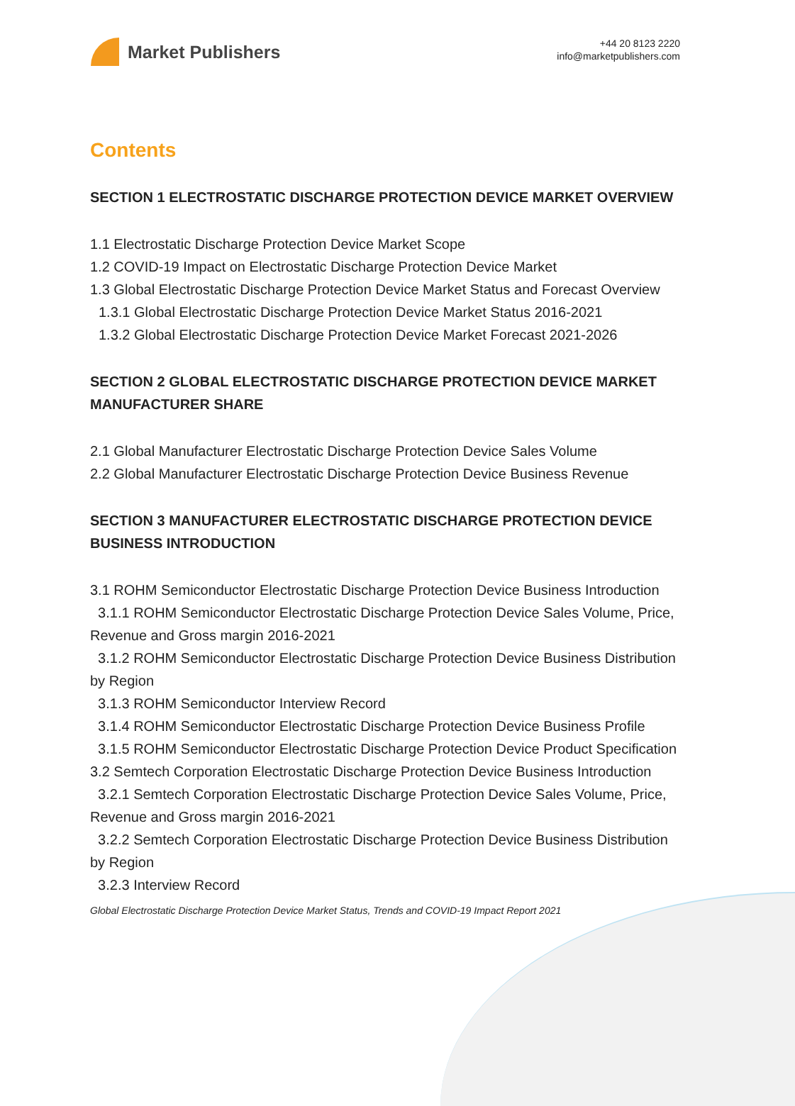Market Publishers
+44 20 8123 2220
info@marketpublishers.com
Contents
SECTION 1 ELECTROSTATIC DISCHARGE PROTECTION DEVICE MARKET OVERVIEW
1.1 Electrostatic Discharge Protection Device Market Scope
1.2 COVID-19 Impact on Electrostatic Discharge Protection Device Market
1.3 Global Electrostatic Discharge Protection Device Market Status and Forecast Overview
1.3.1 Global Electrostatic Discharge Protection Device Market Status 2016-2021
1.3.2 Global Electrostatic Discharge Protection Device Market Forecast 2021-2026
SECTION 2 GLOBAL ELECTROSTATIC DISCHARGE PROTECTION DEVICE MARKET MANUFACTURER SHARE
2.1 Global Manufacturer Electrostatic Discharge Protection Device Sales Volume
2.2 Global Manufacturer Electrostatic Discharge Protection Device Business Revenue
SECTION 3 MANUFACTURER ELECTROSTATIC DISCHARGE PROTECTION DEVICE BUSINESS INTRODUCTION
3.1 ROHM Semiconductor Electrostatic Discharge Protection Device Business Introduction
3.1.1 ROHM Semiconductor Electrostatic Discharge Protection Device Sales Volume, Price, Revenue and Gross margin 2016-2021
3.1.2 ROHM Semiconductor Electrostatic Discharge Protection Device Business Distribution by Region
3.1.3 ROHM Semiconductor Interview Record
3.1.4 ROHM Semiconductor Electrostatic Discharge Protection Device Business Profile
3.1.5 ROHM Semiconductor Electrostatic Discharge Protection Device Product Specification
3.2 Semtech Corporation Electrostatic Discharge Protection Device Business Introduction
3.2.1 Semtech Corporation Electrostatic Discharge Protection Device Sales Volume, Price, Revenue and Gross margin 2016-2021
3.2.2 Semtech Corporation Electrostatic Discharge Protection Device Business Distribution by Region
3.2.3 Interview Record
Global Electrostatic Discharge Protection Device Market Status, Trends and COVID-19 Impact Report 2021